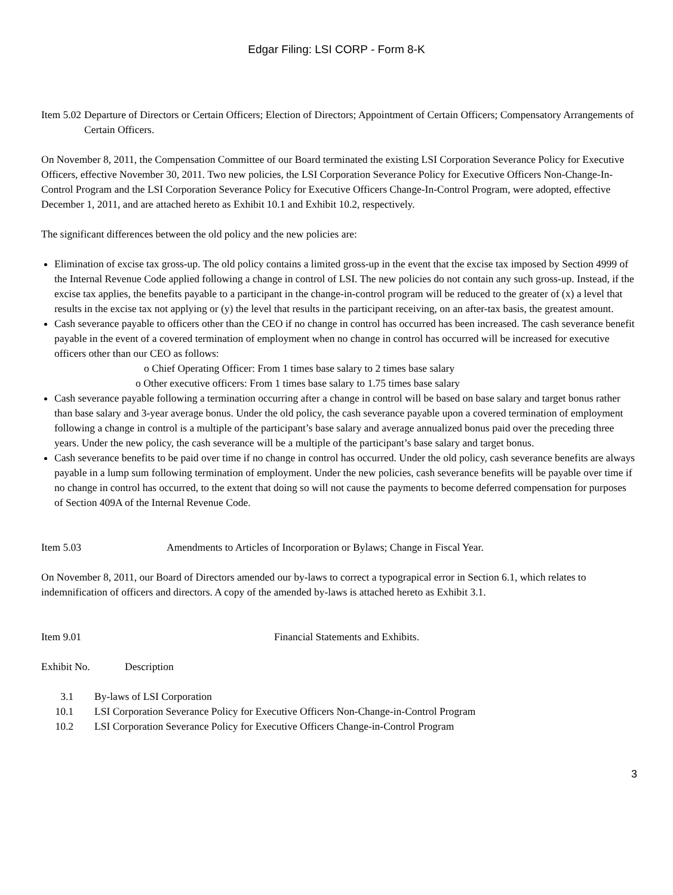Edgar Filing: LSI CORP - Form 8-K
| Item 5.02 | Departure of Directors or Certain Officers; Election of Directors; Appointment of Certain Officers; Compensatory Arrangements of Certain Officers. |
On November 8, 2011, the Compensation Committee of our Board terminated the existing LSI Corporation Severance Policy for Executive Officers, effective November 30, 2011. Two new policies, the LSI Corporation Severance Policy for Executive Officers Non-Change-In-Control Program and the LSI Corporation Severance Policy for Executive Officers Change-In-Control Program, were adopted, effective December 1, 2011, and are attached hereto as Exhibit 10.1 and Exhibit 10.2, respectively.
The significant differences between the old policy and the new policies are:
Elimination of excise tax gross-up. The old policy contains a limited gross-up in the event that the excise tax imposed by Section 4999 of the Internal Revenue Code applied following a change in control of LSI. The new policies do not contain any such gross-up. Instead, if the excise tax applies, the benefits payable to a participant in the change-in-control program will be reduced to the greater of (x) a level that results in the excise tax not applying or (y) the level that results in the participant receiving, on an after-tax basis, the greatest amount.
Cash severance payable to officers other than the CEO if no change in control has occurred has been increased. The cash severance benefit payable in the event of a covered termination of employment when no change in control has occurred will be increased for executive officers other than our CEO as follows:
o Chief Operating Officer: From 1 times base salary to 2 times base salary
o Other executive officers: From 1 times base salary to 1.75 times base salary
Cash severance payable following a termination occurring after a change in control will be based on base salary and target bonus rather than base salary and 3-year average bonus. Under the old policy, the cash severance payable upon a covered termination of employment following a change in control is a multiple of the participant’s base salary and average annualized bonus paid over the preceding three years. Under the new policy, the cash severance will be a multiple of the participant’s base salary and target bonus.
Cash severance benefits to be paid over time if no change in control has occurred. Under the old policy, cash severance benefits are always payable in a lump sum following termination of employment. Under the new policies, cash severance benefits will be payable over time if no change in control has occurred, to the extent that doing so will not cause the payments to become deferred compensation for purposes of Section 409A of the Internal Revenue Code.
| Item 5.03 | Amendments to Articles of Incorporation or Bylaws; Change in Fiscal Year. |
On November 8, 2011, our Board of Directors amended our by-laws to correct a typograpical error in Section 6.1, which relates to indemnification of officers and directors. A copy of the amended by-laws is attached hereto as Exhibit 3.1.
| Item 9.01 | Financial Statements and Exhibits. |
| Exhibit No. | Description |
| 3.1 | By-laws of LSI Corporation |
| 10.1 | LSI Corporation Severance Policy for Executive Officers Non-Change-in-Control Program |
| 10.2 | LSI Corporation Severance Policy for Executive Officers Change-in-Control Program |
3